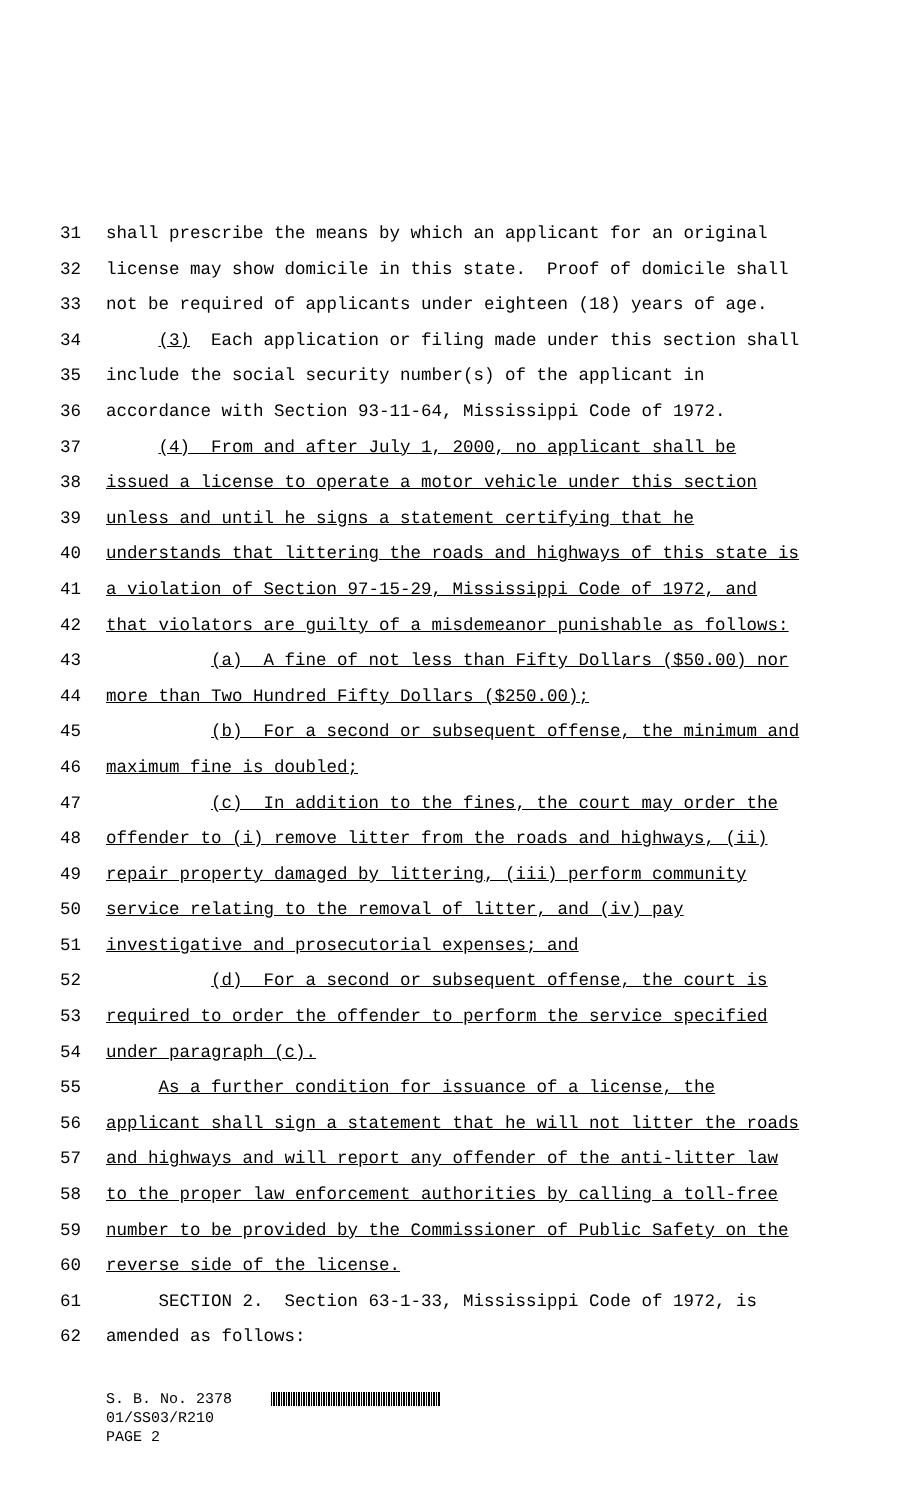31 shall prescribe the means by which an applicant for an original
32 license may show domicile in this state. Proof of domicile shall
33 not be required of applicants under eighteen (18) years of age.
34 (3) Each application or filing made under this section shall
35 include the social security number(s) of the applicant in
36 accordance with Section 93-11-64, Mississippi Code of 1972.
37 (4) From and after July 1, 2000, no applicant shall be
38 issued a license to operate a motor vehicle under this section
39 unless and until he signs a statement certifying that he
40 understands that littering the roads and highways of this state is
41 a violation of Section 97-15-29, Mississippi Code of 1972, and
42 that violators are guilty of a misdemeanor punishable as follows:
43 (a) A fine of not less than Fifty Dollars ($50.00) nor
44 more than Two Hundred Fifty Dollars ($250.00);
45 (b) For a second or subsequent offense, the minimum and
46 maximum fine is doubled;
47 (c) In addition to the fines, the court may order the
48 offender to (i) remove litter from the roads and highways, (ii)
49 repair property damaged by littering, (iii) perform community
50 service relating to the removal of litter, and (iv) pay
51 investigative and prosecutorial expenses; and
52 (d) For a second or subsequent offense, the court is
53 required to order the offender to perform the service specified
54 under paragraph (c).
55 As a further condition for issuance of a license, the
56 applicant shall sign a statement that he will not litter the roads
57 and highways and will report any offender of the anti-litter law
58 to the proper law enforcement authorities by calling a toll-free
59 number to be provided by the Commissioner of Public Safety on the
60 reverse side of the license.
61 SECTION 2. Section 63-1-33, Mississippi Code of 1972, is
62 amended as follows:
S. B. No. 2378
01/SS03/R210
PAGE 2